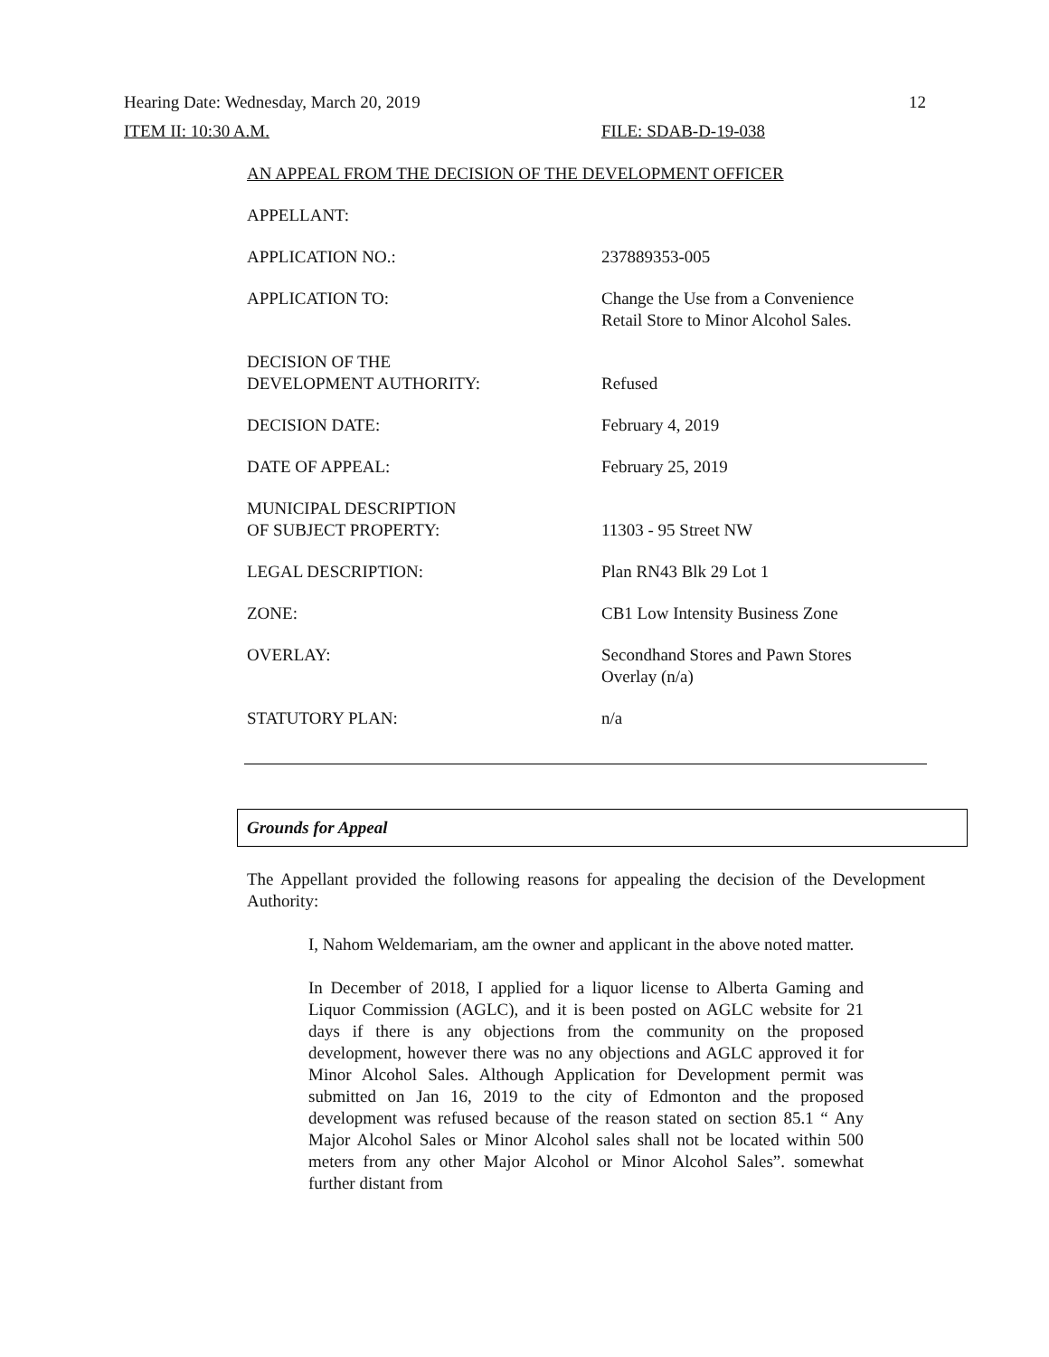Hearing Date: Wednesday, March 20, 2019 12
ITEM II: 10:30 A.M. FILE: SDAB-D-19-038
AN APPEAL FROM THE DECISION OF THE DEVELOPMENT OFFICER
| APPELLANT: | |
| APPLICATION NO.: | 237889353-005 |
| APPLICATION TO: | Change the Use from a Convenience Retail Store to Minor Alcohol Sales. |
| DECISION OF THE DEVELOPMENT AUTHORITY: | Refused |
| DECISION DATE: | February 4, 2019 |
| DATE OF APPEAL: | February 25, 2019 |
| MUNICIPAL DESCRIPTION OF SUBJECT PROPERTY: | 11303 - 95 Street NW |
| LEGAL DESCRIPTION: | Plan RN43 Blk 29 Lot 1 |
| ZONE: | CB1 Low Intensity Business Zone |
| OVERLAY: | Secondhand Stores and Pawn Stores Overlay (n/a) |
| STATUTORY PLAN: | n/a |
Grounds for Appeal
The Appellant provided the following reasons for appealing the decision of the Development Authority:
I, Nahom Weldemariam, am the owner and applicant in the above noted matter.
In December of 2018, I applied for a liquor license to Alberta Gaming and Liquor Commission (AGLC), and it is been posted on AGLC website for 21 days if there is any objections from the community on the proposed development, however there was no any objections and AGLC approved it for Minor Alcohol Sales. Although Application for Development permit was submitted on Jan 16, 2019 to the city of Edmonton and the proposed development was refused because of the reason stated on section 85.1 “ Any Major Alcohol Sales or Minor Alcohol sales shall not be located within 500 meters from any other Major Alcohol or Minor Alcohol Sales”. somewhat further distant from